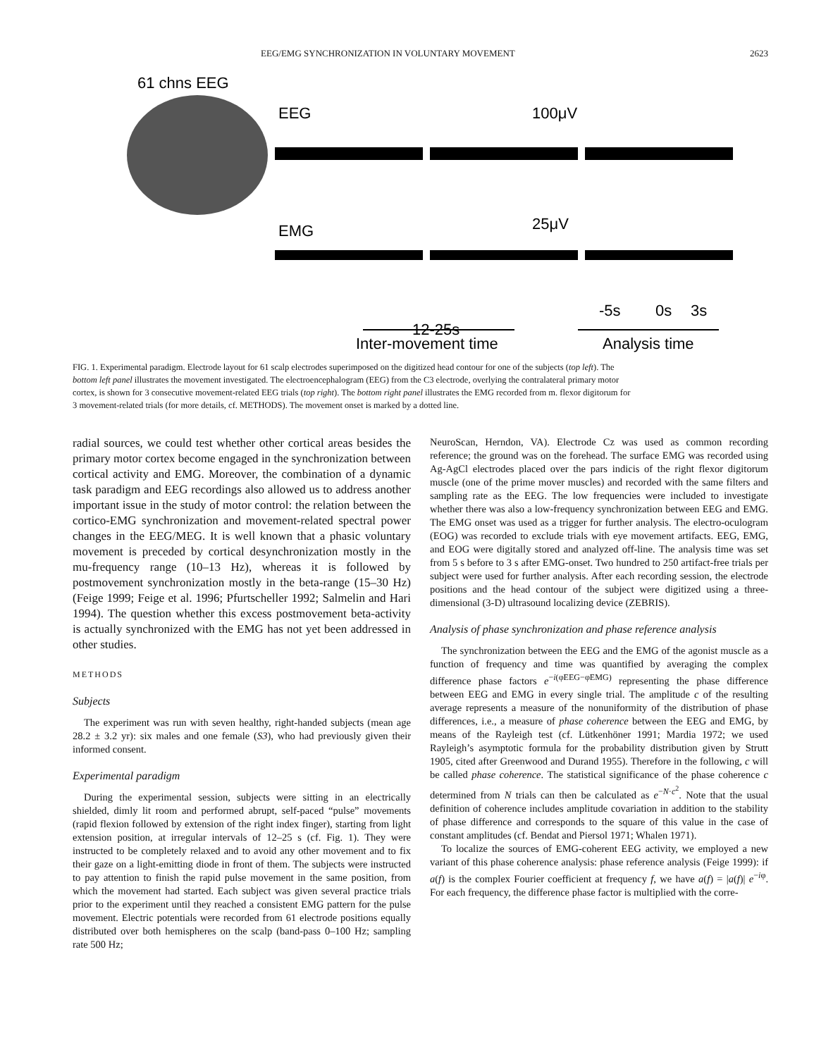EEG/EMG SYNCHRONIZATION IN VOLUNTARY MOVEMENT 2623
61 chns EEG
EEG
EMG
100μV
25μV
-5s
0s
3s
12-25s
Inter-movement time
Analysis time
FIG. 1. Experimental paradigm. Electrode layout for 61 scalp electrodes superimposed on the digitized head contour for one of the subjects (top left). The bottom left panel illustrates the movement investigated. The electroencephalogram (EEG) from the C3 electrode, overlying the contralateral primary motor cortex, is shown for 3 consecutive movement-related EEG trials (top right). The bottom right panel illustrates the EMG recorded from m. flexor digitorum for 3 movement-related trials (for more details, cf. METHODS). The movement onset is marked by a dotted line.
radial sources, we could test whether other cortical areas besides the primary motor cortex become engaged in the synchronization between cortical activity and EMG. Moreover, the combination of a dynamic task paradigm and EEG recordings also allowed us to address another important issue in the study of motor control: the relation between the cortico-EMG synchronization and movement-related spectral power changes in the EEG/MEG. It is well known that a phasic voluntary movement is preceded by cortical desynchronization mostly in the mu-frequency range (10–13 Hz), whereas it is followed by postmovement synchronization mostly in the beta-range (15–30 Hz) (Feige 1999; Feige et al. 1996; Pfurtscheller 1992; Salmelin and Hari 1994). The question whether this excess postmovement beta-activity is actually synchronized with the EMG has not yet been addressed in other studies.
METHODS
Subjects
The experiment was run with seven healthy, right-handed subjects (mean age 28.2 ± 3.2 yr): six males and one female (S3), who had previously given their informed consent.
Experimental paradigm
During the experimental session, subjects were sitting in an electrically shielded, dimly lit room and performed abrupt, self-paced “pulse” movements (rapid flexion followed by extension of the right index finger), starting from light extension position, at irregular intervals of 12–25 s (cf. Fig. 1). They were instructed to be completely relaxed and to avoid any other movement and to fix their gaze on a light-emitting diode in front of them. The subjects were instructed to pay attention to finish the rapid pulse movement in the same position, from which the movement had started. Each subject was given several practice trials prior to the experiment until they reached a consistent EMG pattern for the pulse movement. Electric potentials were recorded from 61 electrode positions equally distributed over both hemispheres on the scalp (band-pass 0–100 Hz; sampling rate 500 Hz;
NeuroScan, Herndon, VA). Electrode Cz was used as common recording reference; the ground was on the forehead. The surface EMG was recorded using Ag-AgCl electrodes placed over the pars indicis of the right flexor digitorum muscle (one of the prime mover muscles) and recorded with the same filters and sampling rate as the EEG. The low frequencies were included to investigate whether there was also a low-frequency synchronization between EEG and EMG. The EMG onset was used as a trigger for further analysis. The electro-oculogram (EOG) was recorded to exclude trials with eye movement artifacts. EEG, EMG, and EOG were digitally stored and analyzed off-line. The analysis time was set from 5 s before to 3 s after EMG-onset. Two hundred to 250 artifact-free trials per subject were used for further analysis. After each recording session, the electrode positions and the head contour of the subject were digitized using a three-dimensional (3-D) ultrasound localizing device (ZEBRIS).
Analysis of phase synchronization and phase reference analysis
The synchronization between the EEG and the EMG of the agonist muscle as a function of frequency and time was quantified by averaging the complex difference phase factors e<sup>−i(φEEG−φEMG)</sup> representing the phase difference between EEG and EMG in every single trial. The amplitude c of the resulting average represents a measure of the nonuniformity of the distribution of phase differences, i.e., a measure of phase coherence between the EEG and EMG, by means of the Rayleigh test (cf. Lütkenhöner 1991; Mardia 1972; we used Rayleigh’s asymptotic formula for the probability distribution given by Strutt 1905, cited after Greenwood and Durand 1955). Therefore in the following, c will be called phase coherence. The statistical significance of the phase coherence c determined from N trials can then be calculated as e<sup>−N·c<sup>2</sup></sup>. Note that the usual definition of coherence includes amplitude covariation in addition to the stability of phase difference and corresponds to the square of this value in the case of constant amplitudes (cf. Bendat and Piersol 1971; Whalen 1971).
To localize the sources of EMG-coherent EEG activity, we employed a new variant of this phase coherence analysis: phase reference analysis (Feige 1999): if a(f) is the complex Fourier coefficient at frequency f, we have a(f) = |a(f)| e<sup>−iφ</sup>. For each frequency, the difference phase factor is multiplied with the corre-